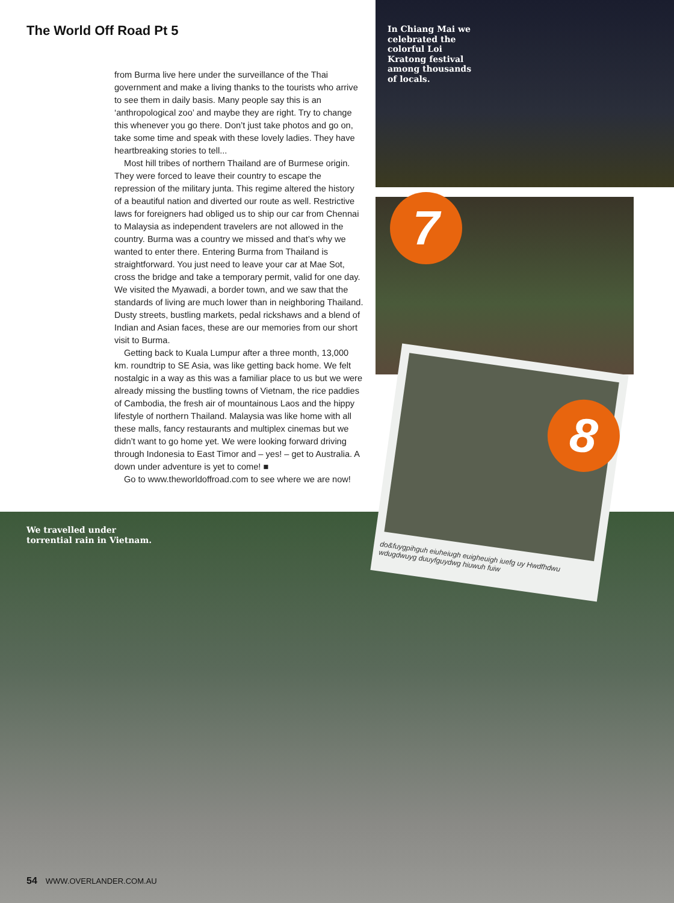The World Off Road Pt 5
from Burma live here under the surveillance of the Thai government and make a living thanks to the tourists who arrive to see them in daily basis. Many people say this is an ‘anthropological zoo’ and maybe they are right. Try to change this whenever you go there. Don’t just take photos and go on, take some time and speak with these lovely ladies. They have heartbreaking stories to tell...
Most hill tribes of northern Thailand are of Burmese origin. They were forced to leave their country to escape the repression of the military junta. This regime altered the history of a beautiful nation and diverted our route as well. Restrictive laws for foreigners had obliged us to ship our car from Chennai to Malaysia as independent travelers are not allowed in the country. Burma was a country we missed and that’s why we wanted to enter there. Entering Burma from Thailand is straightforward. You just need to leave your car at Mae Sot, cross the bridge and take a temporary permit, valid for one day. We visited the Myawadi, a border town, and we saw that the standards of living are much lower than in neighboring Thailand. Dusty streets, bustling markets, pedal rickshaws and a blend of Indian and Asian faces, these are our memories from our short visit to Burma.
Getting back to Kuala Lumpur after a three month, 13,000 km. roundtrip to SE Asia, was like getting back home. We felt nostalgic in a way as this was a familiar place to us but we were already missing the bustling towns of Vietnam, the rice paddies of Cambodia, the fresh air of mountainous Laos and the hippy lifestyle of northern Thailand. Malaysia was like home with all these malls, fancy restaurants and multiplex cinemas but we didn’t want to go home yet. We were looking forward driving through Indonesia to East Timor and – yes! – get to Australia. A down under adventure is yet to come! ■
Go to www.theworldoffroad.com to see where we are now!
In Chiang Mai we celebrated the colorful Loi Kratong festival among thousands of locals.
7
We travelled under
torrential rain in Vietnam.
do&fuygpihguh eiuheiugh euigheuigh iuefg uy Hwdfhdwu wdugdwuyg duuyfguydwg hiuwuh fuiw
8
54 WWW.OVERLANDER.COM.AU